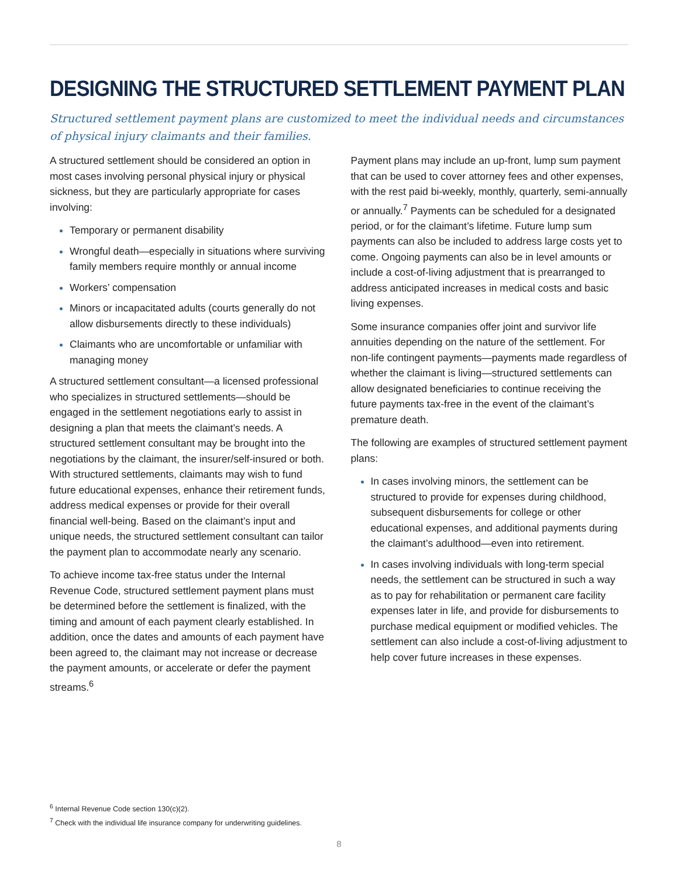DESIGNING THE STRUCTURED SETTLEMENT PAYMENT PLAN
Structured settlement payment plans are customized to meet the individual needs and circumstances of physical injury claimants and their families.
A structured settlement should be considered an option in most cases involving personal physical injury or physical sickness, but they are particularly appropriate for cases involving:
Temporary or permanent disability
Wrongful death—especially in situations where surviving family members require monthly or annual income
Workers’ compensation
Minors or incapacitated adults (courts generally do not allow disbursements directly to these individuals)
Claimants who are uncomfortable or unfamiliar with managing money
A structured settlement consultant—a licensed professional who specializes in structured settlements—should be engaged in the settlement negotiations early to assist in designing a plan that meets the claimant’s needs. A structured settlement consultant may be brought into the negotiations by the claimant, the insurer/self-insured or both. With structured settlements, claimants may wish to fund future educational expenses, enhance their retirement funds, address medical expenses or provide for their overall financial well-being. Based on the claimant’s input and unique needs, the structured settlement consultant can tailor the payment plan to accommodate nearly any scenario.
To achieve income tax-free status under the Internal Revenue Code, structured settlement payment plans must be determined before the settlement is finalized, with the timing and amount of each payment clearly established. In addition, once the dates and amounts of each payment have been agreed to, the claimant may not increase or decrease the payment amounts, or accelerate or defer the payment streams.<sup>6</sup>
Payment plans may include an up-front, lump sum payment that can be used to cover attorney fees and other expenses, with the rest paid bi-weekly, monthly, quarterly, semi-annually or annually.<sup>7</sup> Payments can be scheduled for a designated period, or for the claimant’s lifetime. Future lump sum payments can also be included to address large costs yet to come. Ongoing payments can also be in level amounts or include a cost-of-living adjustment that is prearranged to address anticipated increases in medical costs and basic living expenses.
Some insurance companies offer joint and survivor life annuities depending on the nature of the settlement. For non-life contingent payments—payments made regardless of whether the claimant is living—structured settlements can allow designated beneficiaries to continue receiving the future payments tax-free in the event of the claimant’s premature death.
The following are examples of structured settlement payment plans:
In cases involving minors, the settlement can be structured to provide for expenses during childhood, subsequent disbursements for college or other educational expenses, and additional payments during the claimant’s adulthood—even into retirement.
In cases involving individuals with long-term special needs, the settlement can be structured in such a way as to pay for rehabilitation or permanent care facility expenses later in life, and provide for disbursements to purchase medical equipment or modified vehicles. The settlement can also include a cost-of-living adjustment to help cover future increases in these expenses.
<sup>6</sup> Internal Revenue Code section 130(c)(2).
<sup>7</sup> Check with the individual life insurance company for underwriting guidelines.
8